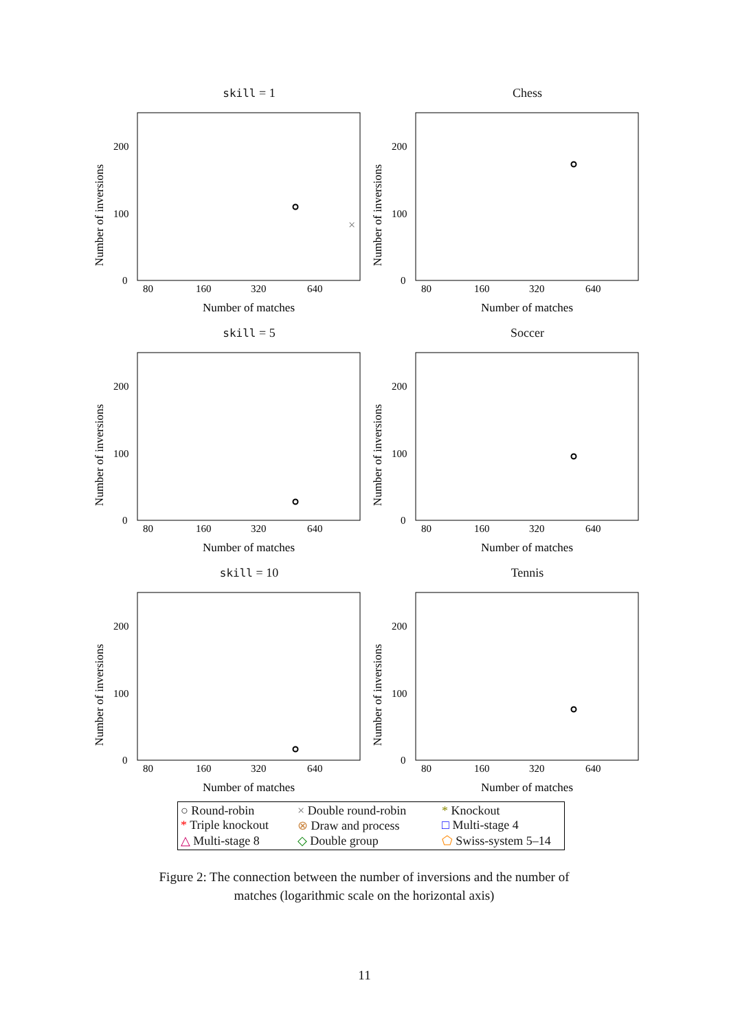skill = 1
Number of inversions
0
100
200
80
160
320
640
Number of matches
×
Chess
Number of inversions
0
100
200
80
160
320
640
Number of matches
skill = 5
Number of inversions
0
100
200
80
160
320
640
Number of matches
Soccer
Number of inversions
0
100
200
80
160
320
640
Number of matches
skill = 10
Number of inversions
0
100
200
80
160
320
640
Number of matches
Tennis
Number of inversions
0
100
200
80
160
320
640
Number of matches
○ Round-robin
× Double round-robin
* Knockout
* Triple knockout
⊗ Draw and process
□ Multi-stage 4
△ Multi-stage 8
◇ Double group
⬠ Swiss-system 5–14
Figure 2: The connection between the number of inversions and the number of matches (logarithmic scale on the horizontal axis)
11